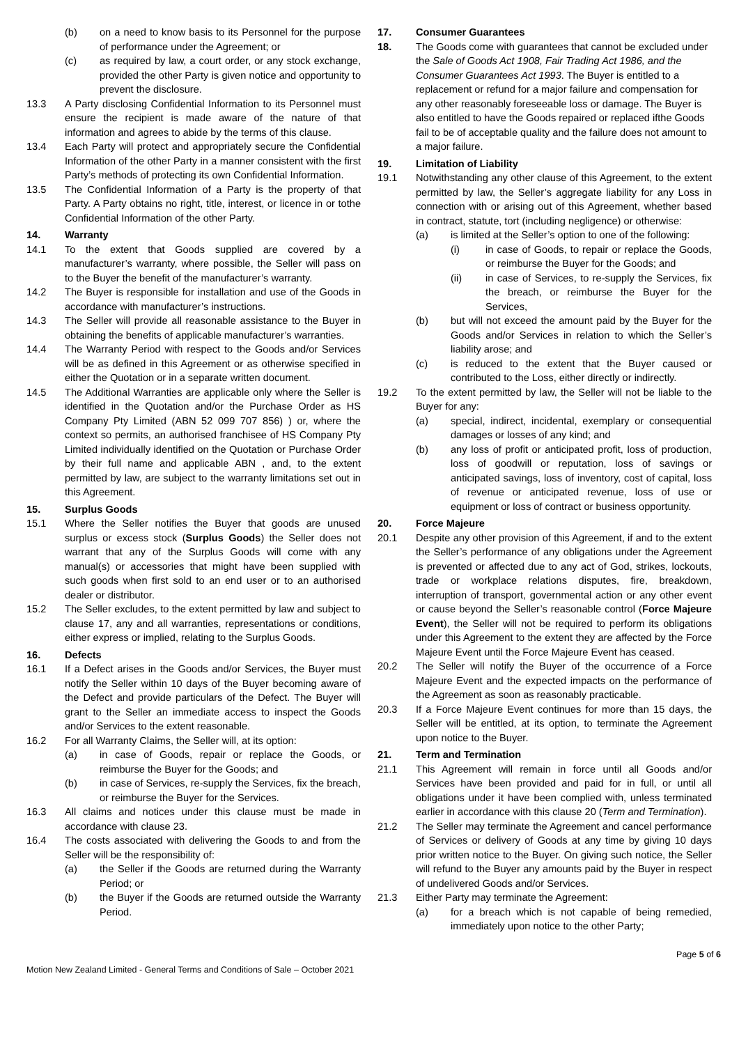(b) on a need to know basis to its Personnel for the purpose of performance under the Agreement; or
(c) as required by law, a court order, or any stock exchange, provided the other Party is given notice and opportunity to prevent the disclosure.
13.3 A Party disclosing Confidential Information to its Personnel must ensure the recipient is made aware of the nature of that information and agrees to abide by the terms of this clause.
13.4 Each Party will protect and appropriately secure the Confidential Information of the other Party in a manner consistent with the first Party’s methods of protecting its own Confidential Information.
13.5 The Confidential Information of a Party is the property of that Party. A Party obtains no right, title, interest, or licence in or tothe Confidential Information of the other Party.
14. Warranty
14.1 To the extent that Goods supplied are covered by a manufacturer’s warranty, where possible, the Seller will pass on to the Buyer the benefit of the manufacturer’s warranty.
14.2 The Buyer is responsible for installation and use of the Goods in accordance with manufacturer’s instructions.
14.3 The Seller will provide all reasonable assistance to the Buyer in obtaining the benefits of applicable manufacturer’s warranties.
14.4 The Warranty Period with respect to the Goods and/or Services will be as defined in this Agreement or as otherwise specified in either the Quotation or in a separate written document.
14.5 The Additional Warranties are applicable only where the Seller is identified in the Quotation and/or the Purchase Order as HS Company Pty Limited (ABN 52 099 707 856) ) or, where the context so permits, an authorised franchisee of HS Company Pty Limited individually identified on the Quotation or Purchase Order by their full name and applicable ABN , and, to the extent permitted by law, are subject to the warranty limitations set out in this Agreement.
15. Surplus Goods
15.1 Where the Seller notifies the Buyer that goods are unused surplus or excess stock (Surplus Goods) the Seller does not warrant that any of the Surplus Goods will come with any manual(s) or accessories that might have been supplied with such goods when first sold to an end user or to an authorised dealer or distributor.
15.2 The Seller excludes, to the extent permitted by law and subject to clause 17, any and all warranties, representations or conditions, either express or implied, relating to the Surplus Goods.
16. Defects
16.1 If a Defect arises in the Goods and/or Services, the Buyer must notify the Seller within 10 days of the Buyer becoming aware of the Defect and provide particulars of the Defect. The Buyer will grant to the Seller an immediate access to inspect the Goods and/or Services to the extent reasonable.
16.2 For all Warranty Claims, the Seller will, at its option:
(a) in case of Goods, repair or replace the Goods, or reimburse the Buyer for the Goods; and
(b) in case of Services, re-supply the Services, fix the breach, or reimburse the Buyer for the Services.
16.3 All claims and notices under this clause must be made in accordance with clause 23.
16.4 The costs associated with delivering the Goods to and from the Seller will be the responsibility of:
(a) the Seller if the Goods are returned during the Warranty Period; or
(b) the Buyer if the Goods are returned outside the Warranty Period.
17. Consumer Guarantees
18. The Goods come with guarantees that cannot be excluded under the Sale of Goods Act 1908, Fair Trading Act 1986, and the Consumer Guarantees Act 1993. The Buyer is entitled to a replacement or refund for a major failure and compensation for any other reasonably foreseeable loss or damage. The Buyer is also entitled to have the Goods repaired or replaced ifthe Goods fail to be of acceptable quality and the failure does not amount to a major failure.
19. Limitation of Liability
19.1 Notwithstanding any other clause of this Agreement, to the extent permitted by law, the Seller’s aggregate liability for any Loss in connection with or arising out of this Agreement, whether based in contract, statute, tort (including negligence) or otherwise:
(a) is limited at the Seller’s option to one of the following:
(i) in case of Goods, to repair or replace the Goods, or reimburse the Buyer for the Goods; and
(ii) in case of Services, to re-supply the Services, fix the breach, or reimburse the Buyer for the Services,
(b) but will not exceed the amount paid by the Buyer for the Goods and/or Services in relation to which the Seller’s liability arose; and
(c) is reduced to the extent that the Buyer caused or contributed to the Loss, either directly or indirectly.
19.2 To the extent permitted by law, the Seller will not be liable to the Buyer for any:
(a) special, indirect, incidental, exemplary or consequential damages or losses of any kind; and
(b) any loss of profit or anticipated profit, loss of production, loss of goodwill or reputation, loss of savings or anticipated savings, loss of inventory, cost of capital, loss of revenue or anticipated revenue, loss of use or equipment or loss of contract or business opportunity.
20. Force Majeure
20.1 Despite any other provision of this Agreement, if and to the extent the Seller’s performance of any obligations under the Agreement is prevented or affected due to any act of God, strikes, lockouts, trade or workplace relations disputes, fire, breakdown, interruption of transport, governmental action or any other event or cause beyond the Seller’s reasonable control (Force Majeure Event), the Seller will not be required to perform its obligations under this Agreement to the extent they are affected by the Force Majeure Event until the Force Majeure Event has ceased.
20.2 The Seller will notify the Buyer of the occurrence of a Force Majeure Event and the expected impacts on the performance of the Agreement as soon as reasonably practicable.
20.3 If a Force Majeure Event continues for more than 15 days, the Seller will be entitled, at its option, to terminate the Agreement upon notice to the Buyer.
21. Term and Termination
21.1 This Agreement will remain in force until all Goods and/or Services have been provided and paid for in full, or until all obligations under it have been complied with, unless terminated earlier in accordance with this clause 20 (Term and Termination).
21.2 The Seller may terminate the Agreement and cancel performance of Services or delivery of Goods at any time by giving 10 days prior written notice to the Buyer. On giving such notice, the Seller will refund to the Buyer any amounts paid by the Buyer in respect of undelivered Goods and/or Services.
21.3 Either Party may terminate the Agreement:
(a) for a breach which is not capable of being remedied, immediately upon notice to the other Party;
Motion New Zealand Limited - General Terms and Conditions of Sale – October 2021 Page 5 of 6